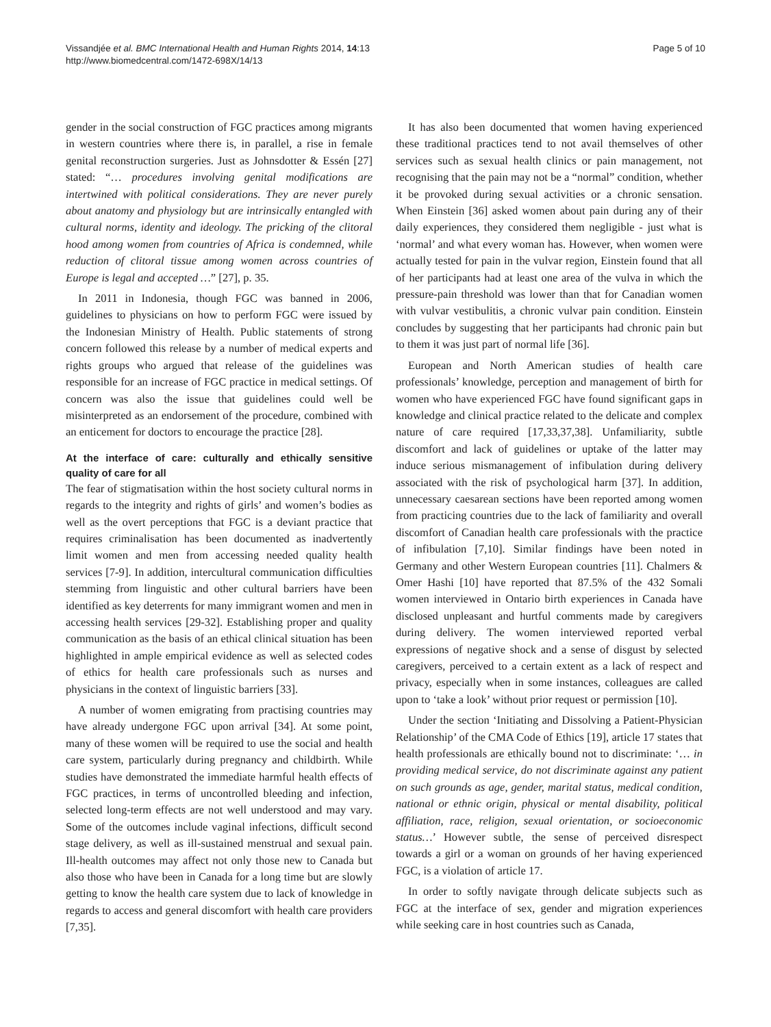Vissandjée et al. BMC International Health and Human Rights 2014, 14:13
http://www.biomedcentral.com/1472-698X/14/13
Page 5 of 10
gender in the social construction of FGC practices among migrants in western countries where there is, in parallel, a rise in female genital reconstruction surgeries. Just as Johnsdotter & Essén [27] stated: “… procedures involving genital modifications are intertwined with political considerations. They are never purely about anatomy and physiology but are intrinsically entangled with cultural norms, identity and ideology. The pricking of the clitoral hood among women from countries of Africa is condemned, while reduction of clitoral tissue among women across countries of Europe is legal and accepted …” [27], p. 35.
In 2011 in Indonesia, though FGC was banned in 2006, guidelines to physicians on how to perform FGC were issued by the Indonesian Ministry of Health. Public statements of strong concern followed this release by a number of medical experts and rights groups who argued that release of the guidelines was responsible for an increase of FGC practice in medical settings. Of concern was also the issue that guidelines could well be misinterpreted as an endorsement of the procedure, combined with an enticement for doctors to encourage the practice [28].
At the interface of care: culturally and ethically sensitive quality of care for all
The fear of stigmatisation within the host society cultural norms in regards to the integrity and rights of girls’ and women’s bodies as well as the overt perceptions that FGC is a deviant practice that requires criminalisation has been documented as inadvertently limit women and men from accessing needed quality health services [7-9]. In addition, intercultural communication difficulties stemming from linguistic and other cultural barriers have been identified as key deterrents for many immigrant women and men in accessing health services [29-32]. Establishing proper and quality communication as the basis of an ethical clinical situation has been highlighted in ample empirical evidence as well as selected codes of ethics for health care professionals such as nurses and physicians in the context of linguistic barriers [33].
A number of women emigrating from practising countries may have already undergone FGC upon arrival [34]. At some point, many of these women will be required to use the social and health care system, particularly during pregnancy and childbirth. While studies have demonstrated the immediate harmful health effects of FGC practices, in terms of uncontrolled bleeding and infection, selected long-term effects are not well understood and may vary. Some of the outcomes include vaginal infections, difficult second stage delivery, as well as ill-sustained menstrual and sexual pain. Ill-health outcomes may affect not only those new to Canada but also those who have been in Canada for a long time but are slowly getting to know the health care system due to lack of knowledge in regards to access and general discomfort with health care providers [7,35].
It has also been documented that women having experienced these traditional practices tend to not avail themselves of other services such as sexual health clinics or pain management, not recognising that the pain may not be a “normal” condition, whether it be provoked during sexual activities or a chronic sensation. When Einstein [36] asked women about pain during any of their daily experiences, they considered them negligible - just what is ‘normal’ and what every woman has. However, when women were actually tested for pain in the vulvar region, Einstein found that all of her participants had at least one area of the vulva in which the pressure-pain threshold was lower than that for Canadian women with vulvar vestibulitis, a chronic vulvar pain condition. Einstein concludes by suggesting that her participants had chronic pain but to them it was just part of normal life [36].
European and North American studies of health care professionals’ knowledge, perception and management of birth for women who have experienced FGC have found significant gaps in knowledge and clinical practice related to the delicate and complex nature of care required [17,33,37,38]. Unfamiliarity, subtle discomfort and lack of guidelines or uptake of the latter may induce serious mismanagement of infibulation during delivery associated with the risk of psychological harm [37]. In addition, unnecessary caesarean sections have been reported among women from practicing countries due to the lack of familiarity and overall discomfort of Canadian health care professionals with the practice of infibulation [7,10]. Similar findings have been noted in Germany and other Western European countries [11]. Chalmers & Omer Hashi [10] have reported that 87.5% of the 432 Somali women interviewed in Ontario birth experiences in Canada have disclosed unpleasant and hurtful comments made by caregivers during delivery. The women interviewed reported verbal expressions of negative shock and a sense of disgust by selected caregivers, perceived to a certain extent as a lack of respect and privacy, especially when in some instances, colleagues are called upon to ‘take a look’ without prior request or permission [10].
Under the section ‘Initiating and Dissolving a Patient-Physician Relationship’ of the CMA Code of Ethics [19], article 17 states that health professionals are ethically bound not to discriminate: ‘… in providing medical service, do not discriminate against any patient on such grounds as age, gender, marital status, medical condition, national or ethnic origin, physical or mental disability, political affiliation, race, religion, sexual orientation, or socioeconomic status…’ However subtle, the sense of perceived disrespect towards a girl or a woman on grounds of her having experienced FGC, is a violation of article 17.
In order to softly navigate through delicate subjects such as FGC at the interface of sex, gender and migration experiences while seeking care in host countries such as Canada,